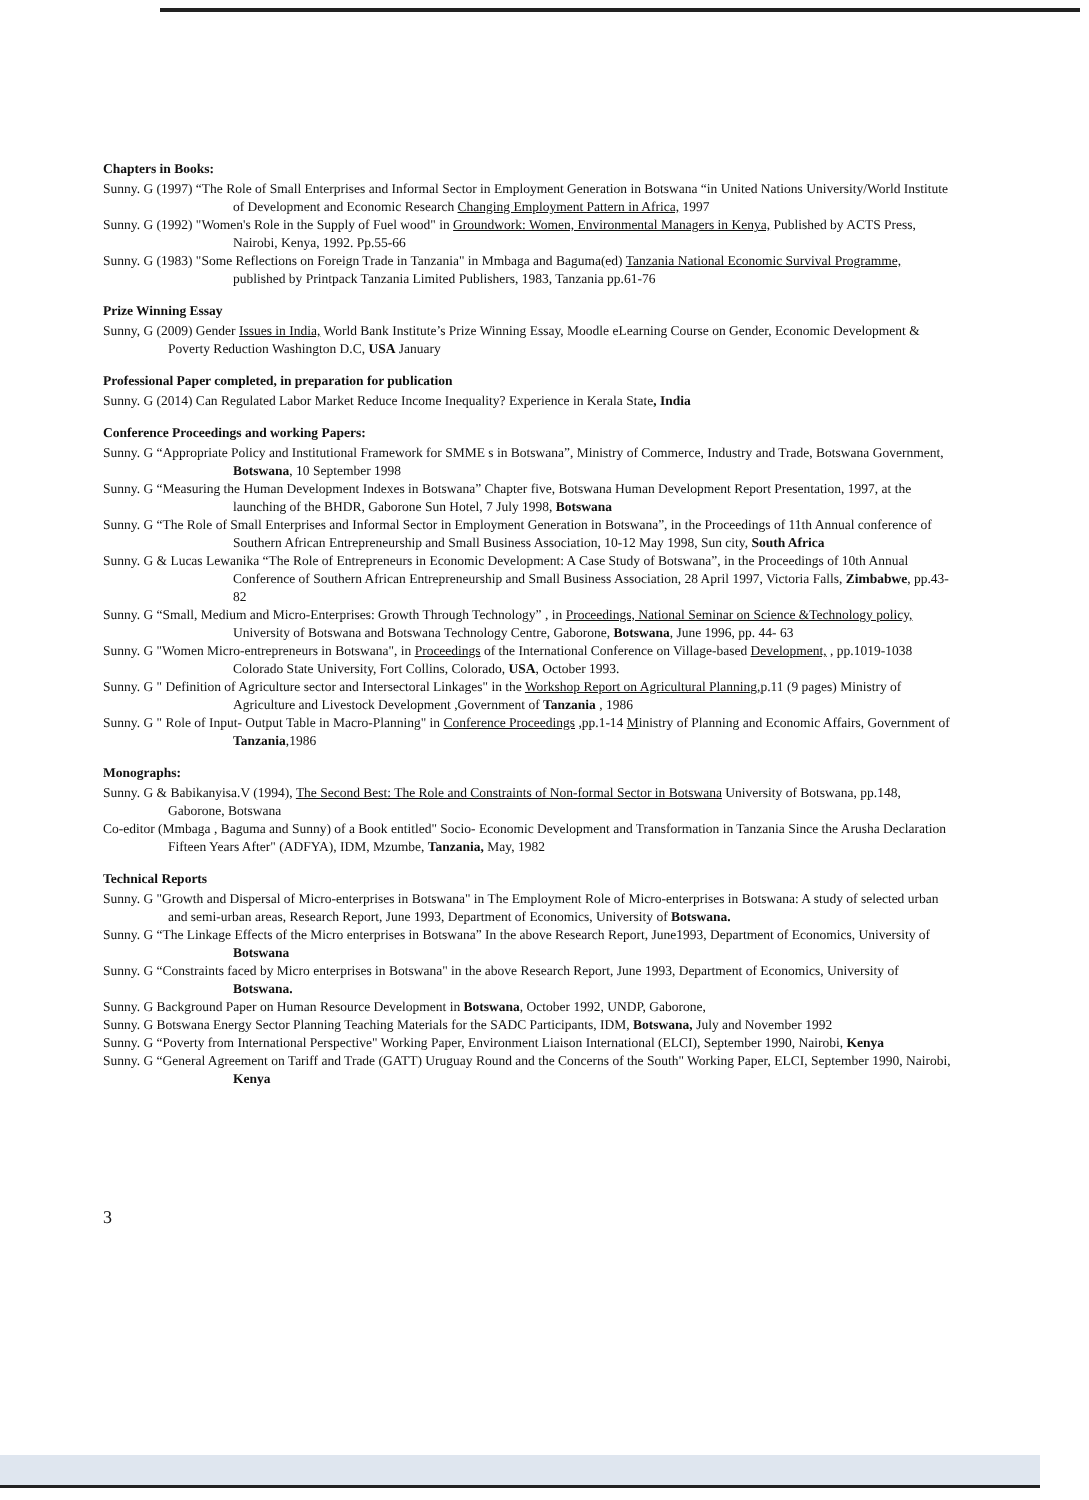Chapters in Books:
Sunny. G (1997) “The Role of Small Enterprises and Informal Sector in Employment Generation in Botswana “in United Nations University/World Institute of Development and Economic Research Changing Employment Pattern in Africa, 1997
Sunny. G (1992) "Women's Role in the Supply of Fuel wood" in Groundwork: Women, Environmental Managers in Kenya, Published by ACTS Press, Nairobi, Kenya, 1992. Pp.55-66
Sunny. G (1983) "Some Reflections on Foreign Trade in Tanzania" in Mmbaga and Baguma(ed) Tanzania National Economic Survival Programme, published by Printpack Tanzania Limited Publishers, 1983, Tanzania pp.61-76
Prize Winning Essay
Sunny, G (2009) Gender Issues in India, World Bank Institute’s Prize Winning Essay, Moodle eLearning Course on Gender, Economic Development & Poverty Reduction Washington D.C, USA January
Professional Paper completed, in preparation for publication
Sunny. G (2014) Can Regulated Labor Market Reduce Income Inequality? Experience in Kerala State, India
Conference Proceedings and working Papers:
Sunny. G “Appropriate Policy and Institutional Framework for SMME s in Botswana”, Ministry of Commerce, Industry and Trade, Botswana Government, Botswana, 10 September 1998
Sunny. G “Measuring the Human Development Indexes in Botswana” Chapter five, Botswana Human Development Report Presentation, 1997, at the launching of the BHDR, Gaborone Sun Hotel, 7 July 1998, Botswana
Sunny. G “The Role of Small Enterprises and Informal Sector in Employment Generation in Botswana”, in the Proceedings of 11th Annual conference of Southern African Entrepreneurship and Small Business Association, 10-12 May 1998, Sun city, South Africa
Sunny. G & Lucas Lewanika “The Role of Entrepreneurs in Economic Development: A Case Study of Botswana”, in the Proceedings of 10th Annual Conference of Southern African Entrepreneurship and Small Business Association, 28 April 1997, Victoria Falls, Zimbabwe, pp.43-82
Sunny. G “Small, Medium and Micro-Enterprises: Growth Through Technology” , in Proceedings, National Seminar on Science &Technology policy, University of Botswana and Botswana Technology Centre, Gaborone, Botswana, June 1996, pp. 44- 63
Sunny. G "Women Micro-entrepreneurs in Botswana", in Proceedings of the International Conference on Village-based Development, , pp.1019-1038 Colorado State University, Fort Collins, Colorado, USA, October 1993.
Sunny. G " Definition of Agriculture sector and Intersectoral Linkages" in the Workshop Report on Agricultural Planning, p.11 (9 pages) Ministry of Agriculture and Livestock Development ,Government of Tanzania , 1986
Sunny. G " Role of Input- Output Table in Macro-Planning" in Conference Proceedings ,pp.1-14 Ministry of Planning and Economic Affairs, Government of Tanzania,1986
Monographs:
Sunny. G & Babikanyisa.V (1994), The Second Best: The Role and Constraints of Non-formal Sector in Botswana University of Botswana, pp.148, Gaborone, Botswana
Co-editor (Mmbaga , Baguma and Sunny) of a Book entitled" Socio- Economic Development and Transformation in Tanzania Since the Arusha Declaration Fifteen Years After" (ADFYA), IDM, Mzumbe, Tanzania, May, 1982
Technical Reports
Sunny. G "Growth and Dispersal of Micro-enterprises in Botswana" in The Employment Role of Micro-enterprises in Botswana: A study of selected urban and semi-urban areas, Research Report, June 1993, Department of Economics, University of Botswana.
Sunny. G “The Linkage Effects of the Micro enterprises in Botswana” In the above Research Report, June1993, Department of Economics, University of Botswana
Sunny. G “Constraints faced by Micro enterprises in Botswana" in the above Research Report, June 1993, Department of Economics, University of Botswana.
Sunny. G Background Paper on Human Resource Development in Botswana, October 1992, UNDP, Gaborone,
Sunny. G Botswana Energy Sector Planning Teaching Materials for the SADC Participants, IDM, Botswana, July and November 1992
Sunny. G “Poverty from International Perspective" Working Paper, Environment Liaison International (ELCI), September 1990, Nairobi, Kenya
Sunny. G “General Agreement on Tariff and Trade (GATT) Uruguay Round and the Concerns of the South" Working Paper, ELCI, September 1990, Nairobi, Kenya
3